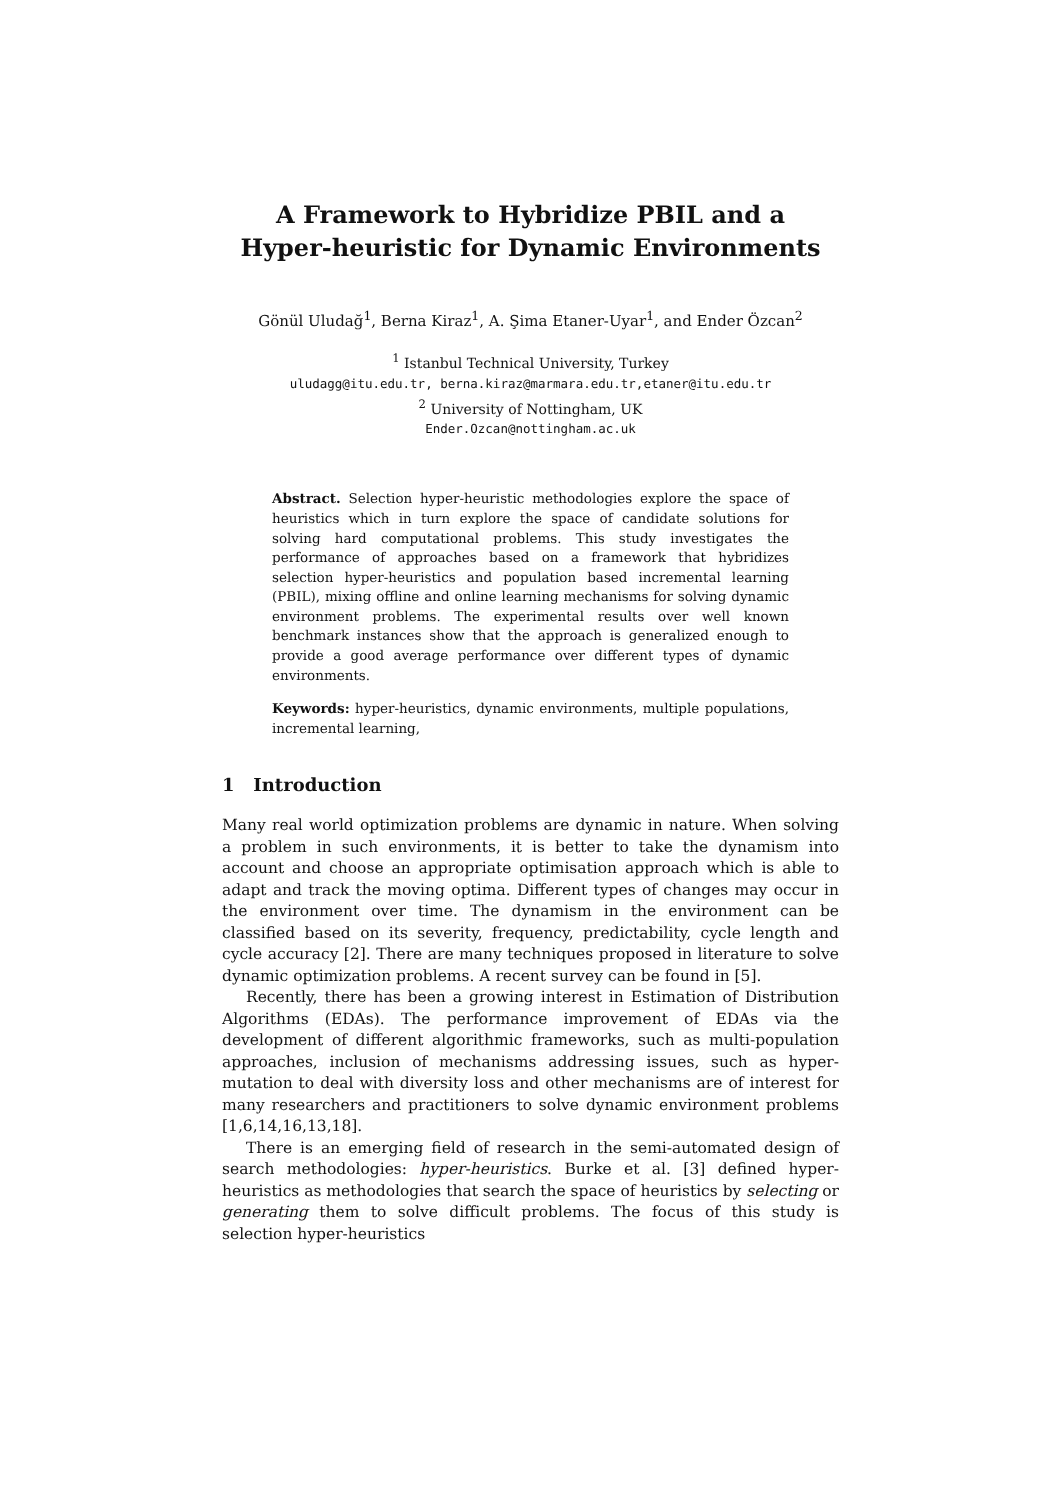A Framework to Hybridize PBIL and a
Hyper-heuristic for Dynamic Environments
Gönül Uludağ<sup>1</sup>, Berna Kiraz<sup>1</sup>, A. Şima Etaner-Uyar<sup>1</sup>, and Ender Özcan<sup>2</sup>
<sup>1</sup> Istanbul Technical University, Turkey
uludagg@itu.edu.tr, berna.kiraz@marmara.edu.tr,etaner@itu.edu.tr
<sup>2</sup> University of Nottingham, UK
Ender.Ozcan@nottingham.ac.uk
Abstract. Selection hyper-heuristic methodologies explore the space of heuristics which in turn explore the space of candidate solutions for solving hard computational problems. This study investigates the performance of approaches based on a framework that hybridizes selection hyper-heuristics and population based incremental learning (PBIL), mixing offline and online learning mechanisms for solving dynamic environment problems. The experimental results over well known benchmark instances show that the approach is generalized enough to provide a good average performance over different types of dynamic environments.
Keywords: hyper-heuristics, dynamic environments, multiple populations, incremental learning,
1 Introduction
Many real world optimization problems are dynamic in nature. When solving a problem in such environments, it is better to take the dynamism into account and choose an appropriate optimisation approach which is able to adapt and track the moving optima. Different types of changes may occur in the environment over time. The dynamism in the environment can be classified based on its severity, frequency, predictability, cycle length and cycle accuracy [2]. There are many techniques proposed in literature to solve dynamic optimization problems. A recent survey can be found in [5].
Recently, there has been a growing interest in Estimation of Distribution Algorithms (EDAs). The performance improvement of EDAs via the development of different algorithmic frameworks, such as multi-population approaches, inclusion of mechanisms addressing issues, such as hyper-mutation to deal with diversity loss and other mechanisms are of interest for many researchers and practitioners to solve dynamic environment problems [1,6,14,16,13,18].
There is an emerging field of research in the semi-automated design of search methodologies: hyper-heuristics. Burke et al. [3] defined hyper-heuristics as methodologies that search the space of heuristics by selecting or generating them to solve difficult problems. The focus of this study is selection hyper-heuristics